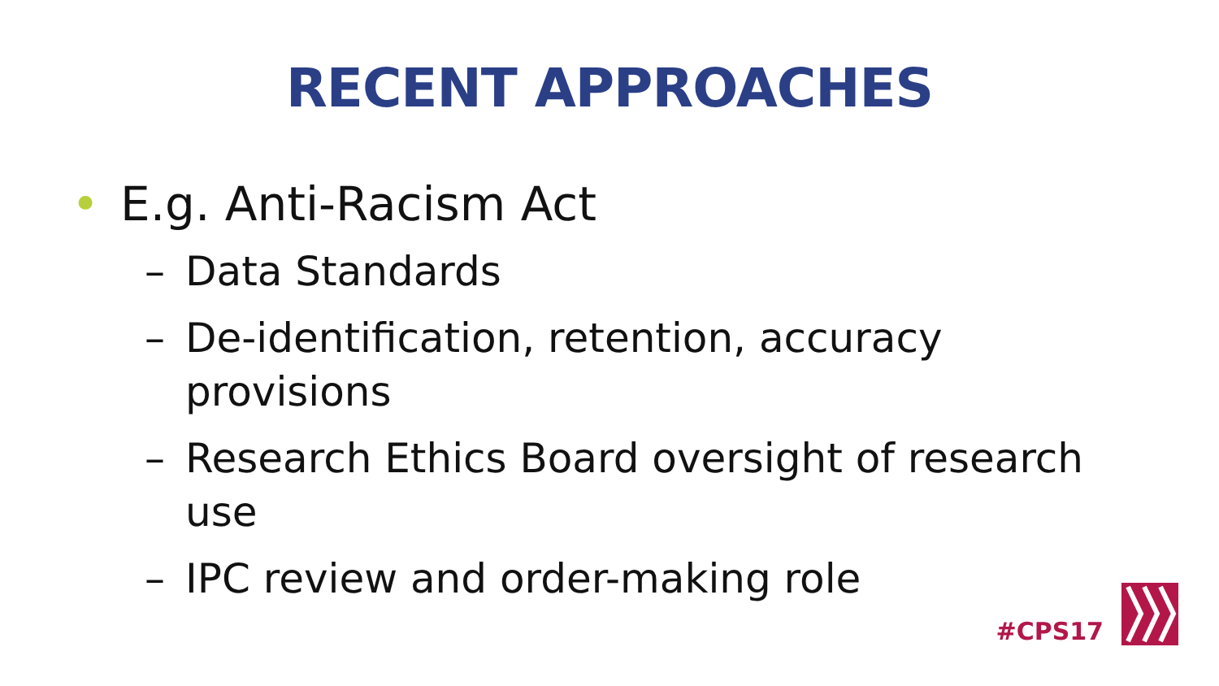RECENT APPROACHES
• E.g. Anti-Racism Act
– Data Standards
– De-identification, retention, accuracy provisions
– Research Ethics Board oversight of research use
– IPC review and order-making role
#CPS17